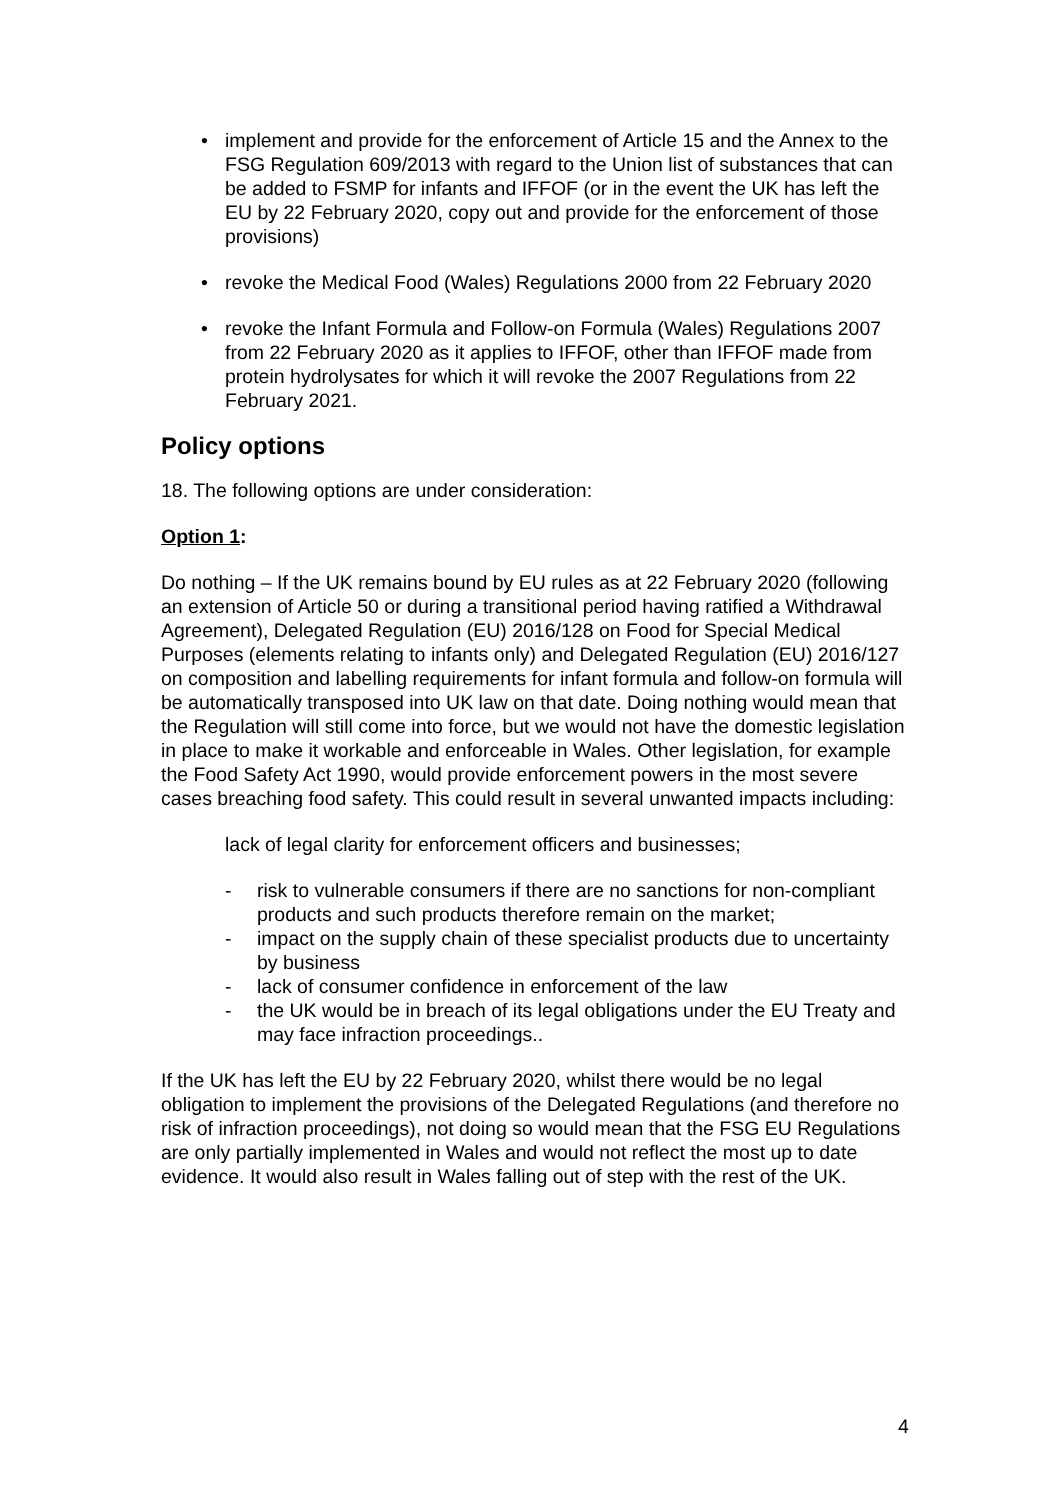• implement and provide for the enforcement of Article 15 and the Annex to the FSG Regulation 609/2013 with regard to the Union list of substances that can be added to FSMP for infants and IFFOF (or in the event the UK has left the EU by 22 February 2020, copy out and provide for the enforcement of those provisions)
• revoke the Medical Food (Wales) Regulations 2000 from 22 February 2020
• revoke the Infant Formula and Follow-on Formula (Wales) Regulations 2007 from 22 February 2020 as it applies to IFFOF, other than IFFOF made from protein hydrolysates for which it will revoke the 2007 Regulations from 22 February 2021.
Policy options
18. The following options are under consideration:
Option 1:
Do nothing – If the UK remains bound by EU rules as at 22 February 2020 (following an extension of Article 50 or during a transitional period having ratified a Withdrawal Agreement), Delegated Regulation (EU) 2016/128 on Food for Special Medical Purposes (elements relating to infants only) and Delegated Regulation (EU) 2016/127 on composition and labelling requirements for infant formula and follow-on formula will be automatically transposed into UK law on that date. Doing nothing would mean that the Regulation will still come into force, but we would not have the domestic legislation in place to make it workable and enforceable in Wales. Other legislation, for example the Food Safety Act 1990, would provide enforcement powers in the most severe cases breaching food safety. This could result in several unwanted impacts including:
lack of legal clarity for enforcement officers and businesses;
- risk to vulnerable consumers if there are no sanctions for non-compliant products and such products therefore remain on the market;
- impact on the supply chain of these specialist products due to uncertainty by business
- lack of consumer confidence in enforcement of the law
- the UK would be in breach of its legal obligations under the EU Treaty and may face infraction proceedings..
If the UK has left the EU by 22 February 2020, whilst there would be no legal obligation to implement the provisions of the Delegated Regulations (and therefore no risk of infraction proceedings), not doing so would mean that the FSG EU Regulations are only partially implemented in Wales and would not reflect the most up to date evidence. It would also result in Wales falling out of step with the rest of the UK.
4